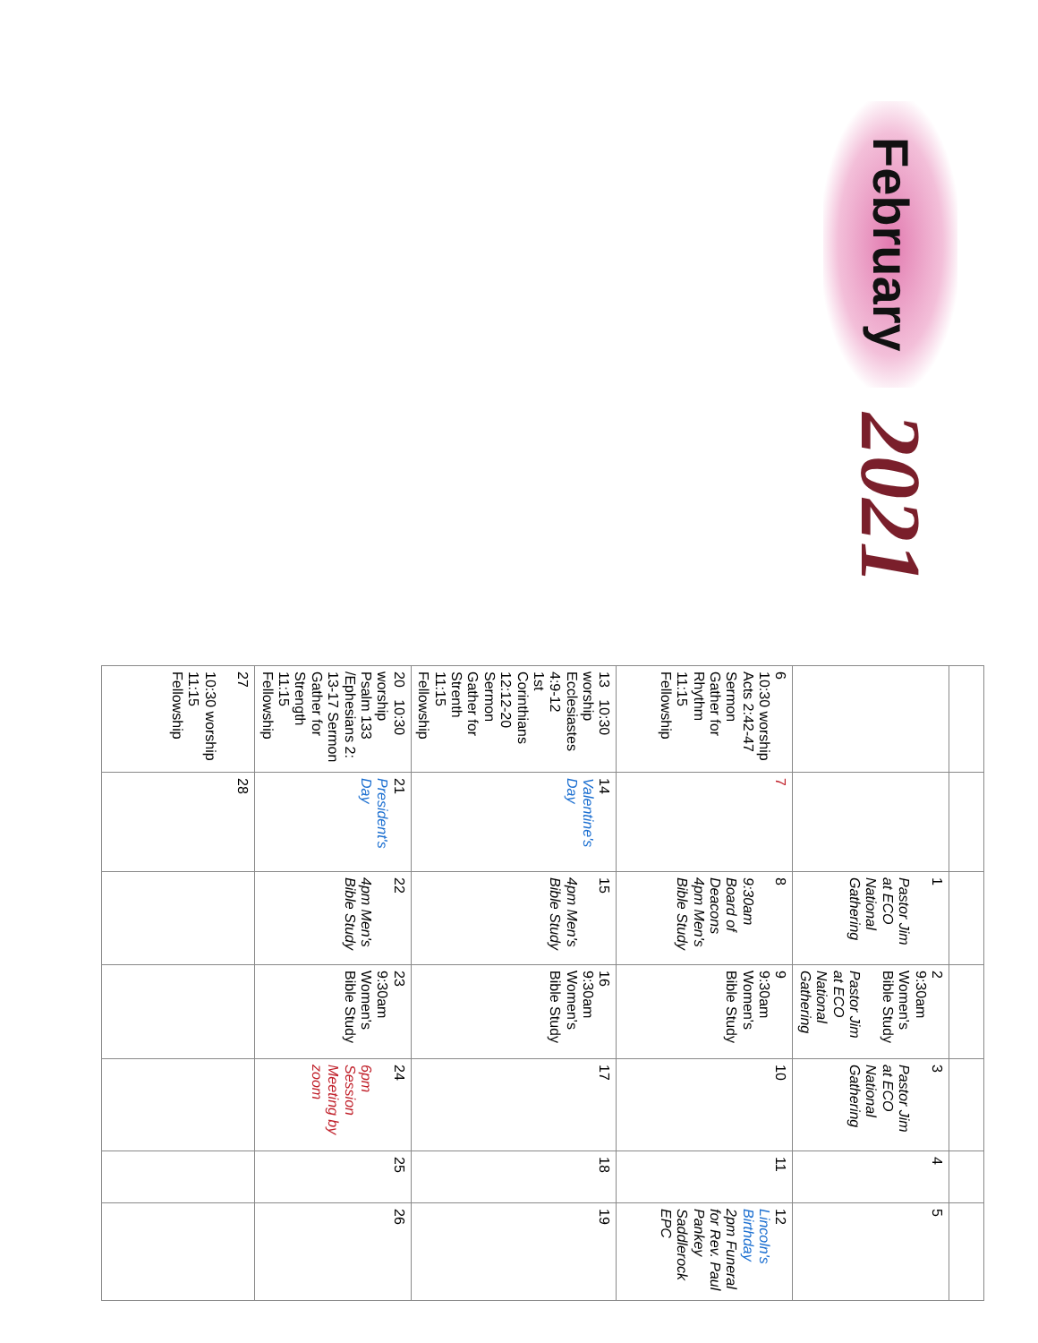February
2021
| | | 1 Pastor Jim at ECO National Gathering | 2 9:30am Women's Bible Study Pastor Jim at ECO National Gathering | 3 Pastor Jim at ECO National Gathering | 4 | 5 |
| 6 10:30 worship Acts 2:42-47 Sermon Gather for Rhythm 11:15 Fellowship | 7 | 8 9:30am Board of Deacons 4pm Men's Bible Study | 9 9:30am Women's Bible Study | 10 | 11 | 12 Lincoln's Birthday 2pm Funeral for Rev. Paul Pankey Saddlerock EPC |
| 13 10:30 worship Ecclesiastes 4:9-12 1st Corinthians 12:12-20 Sermon Gather for Strenth 11:15 Fellowship | 14 Valentine's Day | 15 4pm Men's Bible Study | 16 9:30am Women's Bible Study | 17 | 18 | 19 |
| 20 10:30 worship Psalm 133 /Ephesians 2: 13-17 Sermon Gather for Strength 11:15 Fellowship | 21 President's Day | 22 4pm Men's Bible Study | 23 9:30am Women's Bible Study | 24 6pm Session Meeting by zoom | 25 | 26 |
| 27 10:30 worship 11:15 Fellowship | 28 | | | | | |